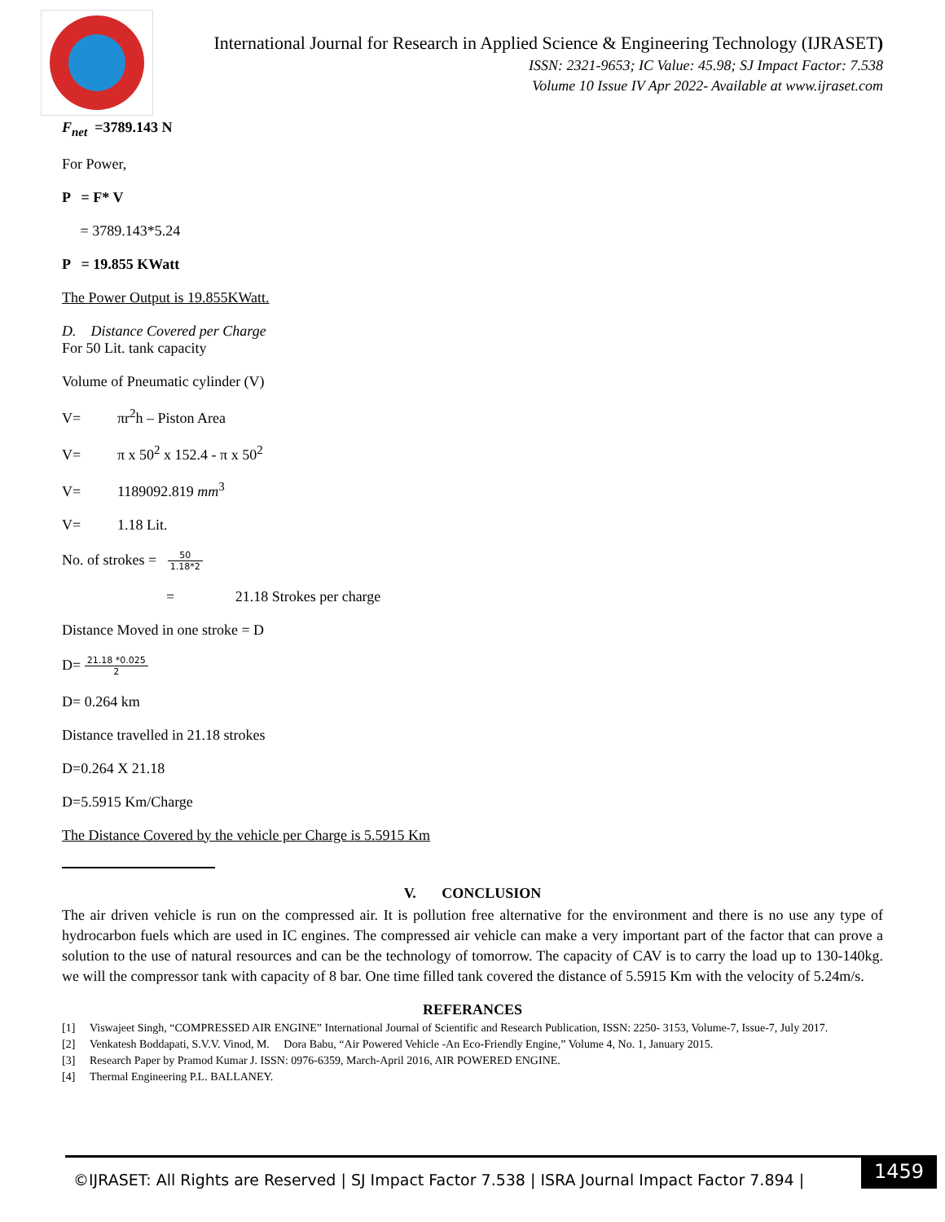International Journal for Research in Applied Science & Engineering Technology (IJRASET)
ISSN: 2321-9653; IC Value: 45.98; SJ Impact Factor: 7.538
Volume 10 Issue IV Apr 2022- Available at www.ijraset.com
F<sub>net</sub> =3789.143 N
For Power,
P = F* V
= 3789.143*5.24
P = 19.855 KWatt
The Power Output is 19.855KWatt.
D. Distance Covered per Charge
For 50 Lit. tank capacity
Volume of Pneumatic cylinder (V)
V= πr<sup>2</sup>h – Piston Area
V= π x 50<sup>2</sup> x 152.4 - π x 50<sup>2</sup>
V= 1189092.819 mm<sup>3</sup>
V= 1.18 Lit.
No. of strokes = 50 1.18*2
= 21.18 Strokes per charge
Distance Moved in one stroke = D
D= 21.18 *0.025 2
D= 0.264 km
Distance travelled in 21.18 strokes
D=0.264 X 21.18
D=5.5915 Km/Charge
The Distance Covered by the vehicle per Charge is 5.5915 Km
V. CONCLUSION
The air driven vehicle is run on the compressed air. It is pollution free alternative for the environment and there is no use any type of hydrocarbon fuels which are used in IC engines. The compressed air vehicle can make a very important part of the factor that can prove a solution to the use of natural resources and can be the technology of tomorrow. The capacity of CAV is to carry the load up to 130-140kg. we will the compressor tank with capacity of 8 bar. One time filled tank covered the distance of 5.5915 Km with the velocity of 5.24m/s.
REFERANCES
[1] Viswajeet Singh, “COMPRESSED AIR ENGINE” International Journal of Scientific and Research Publication, ISSN: 2250- 3153, Volume-7, Issue-7, July 2017.
[2] Venkatesh Boddapati, S.V.V. Vinod, M. Dora Babu, “Air Powered Vehicle -An Eco-Friendly Engine,” Volume 4, No. 1, January 2015.
[3] Research Paper by Pramod Kumar J. ISSN: 0976-6359, March-April 2016, AIR POWERED ENGINE.
[4] Thermal Engineering P.L. BALLANEY.
©IJRASET: All Rights are Reserved | SJ Impact Factor 7.538 | ISRA Journal Impact Factor 7.894 |
1459